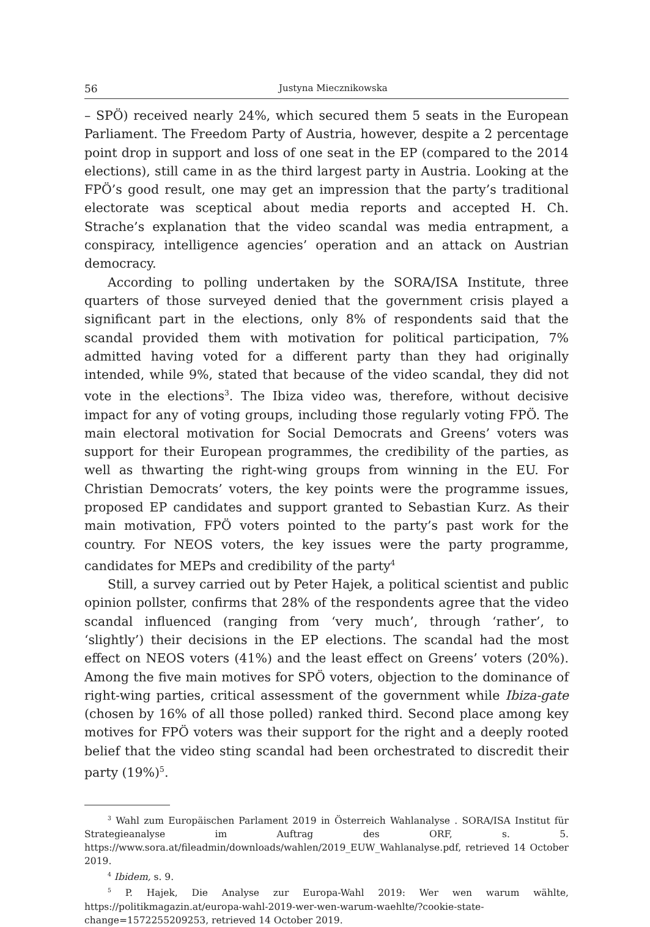56 Justyna Miecznikowska
– SPÖ) received nearly 24%, which secured them 5 seats in the European Parliament. The Freedom Party of Austria, however, despite a 2 percentage point drop in support and loss of one seat in the EP (compared to the 2014 elections), still came in as the third largest party in Austria. Looking at the FPÖ’s good result, one may get an impression that the party’s traditional electorate was sceptical about media reports and accepted H. Ch. Strache’s explanation that the video scandal was media entrapment, a conspiracy, intelligence agencies’ operation and an attack on Austrian democracy.
According to polling undertaken by the SORA/ISA Institute, three quarters of those surveyed denied that the government crisis played a significant part in the elections, only 8% of respondents said that the scandal provided them with motivation for political participation, 7% admitted having voted for a different party than they had originally intended, while 9%, stated that because of the video scandal, they did not vote in the elections<sup>3</sup>. The Ibiza video was, therefore, without decisive impact for any of voting groups, including those regularly voting FPÖ. The main electoral motivation for Social Democrats and Greens’ voters was support for their European programmes, the credibility of the parties, as well as thwarting the right-wing groups from winning in the EU. For Christian Democrats’ voters, the key points were the programme issues, proposed EP candidates and support granted to Sebastian Kurz. As their main motivation, FPÖ voters pointed to the party’s past work for the country. For NEOS voters, the key issues were the party programme, candidates for MEPs and credibility of the party<sup>4</sup>
Still, a survey carried out by Peter Hajek, a political scientist and public opinion pollster, confirms that 28% of the respondents agree that the video scandal influenced (ranging from ‘very much’, through ‘rather’, to ‘slightly’) their decisions in the EP elections. The scandal had the most effect on NEOS voters (41%) and the least effect on Greens’ voters (20%). Among the five main motives for SPÖ voters, objection to the dominance of right-wing parties, critical assessment of the government while Ibiza-gate (chosen by 16% of all those polled) ranked third. Second place among key motives for FPÖ voters was their support for the right and a deeply rooted belief that the video sting scandal had been orchestrated to discredit their party (19%)<sup>5</sup>.
<sup>3</sup> Wahl zum Europäischen Parlament 2019 in Österreich Wahlanalyse . SORA/ISA Institut für Strategieanalyse im Auftrag des ORF, s. 5. https://www.sora.at/fileadmin/downloads/wahlen/2019_EUW_Wahlanalyse.pdf, retrieved 14 October 2019.
<sup>4</sup> Ibidem, s. 9.
<sup>5</sup> P. Hajek, Die Analyse zur Europa-Wahl 2019: Wer wen warum wählte, https://politikmagazin.at/europa-wahl-2019-wer-wen-warum-waehlte/?cookie-state-change=1572255209253, retrieved 14 October 2019.